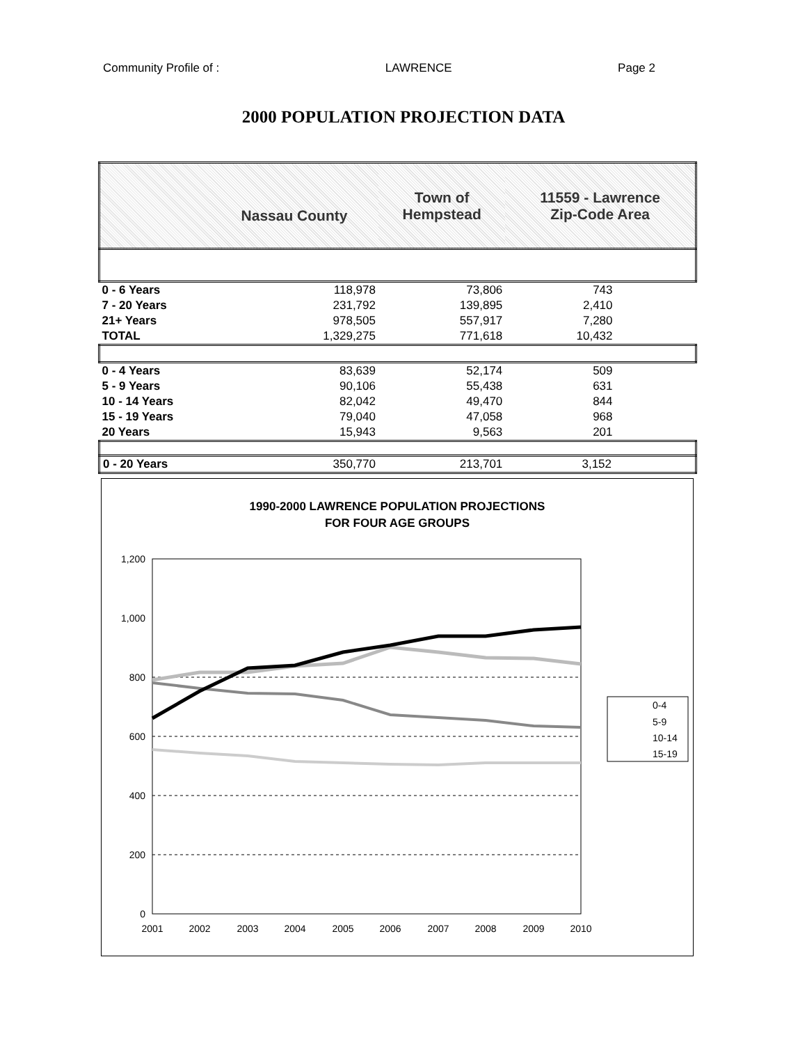Community Profile of : LAWRENCE Page 2
2000 POPULATION PROJECTION DATA
| | Nassau County | Town of Hempstead | 11559 - Lawrence Zip-Code Area |
| 0 - 6 Years | 118,978 | 73,806 | 743 |
| 7 - 20 Years | 231,792 | 139,895 | 2,410 |
| 21+ Years | 978,505 | 557,917 | 7,280 |
| TOTAL | 1,329,275 | 771,618 | 10,432 |
| 0 - 4 Years | 83,639 | 52,174 | 509 |
| 5 - 9 Years | 90,106 | 55,438 | 631 |
| 10 - 14 Years | 82,042 | 49,470 | 844 |
| 15 - 19 Years | 79,040 | 47,058 | 968 |
| 20 Years | 15,943 | 9,563 | 201 |
| 0 - 20 Years | 350,770 | 213,701 | 3,152 |
1990-2000 LAWRENCE POPULATION PROJECTIONS
FOR FOUR AGE GROUPS
1,200
1,000
800
600
400
200
0
2001
2002
2003
2004
2005
2006
2007
2008
2009
2010
0-4
5-9
10-14
15-19